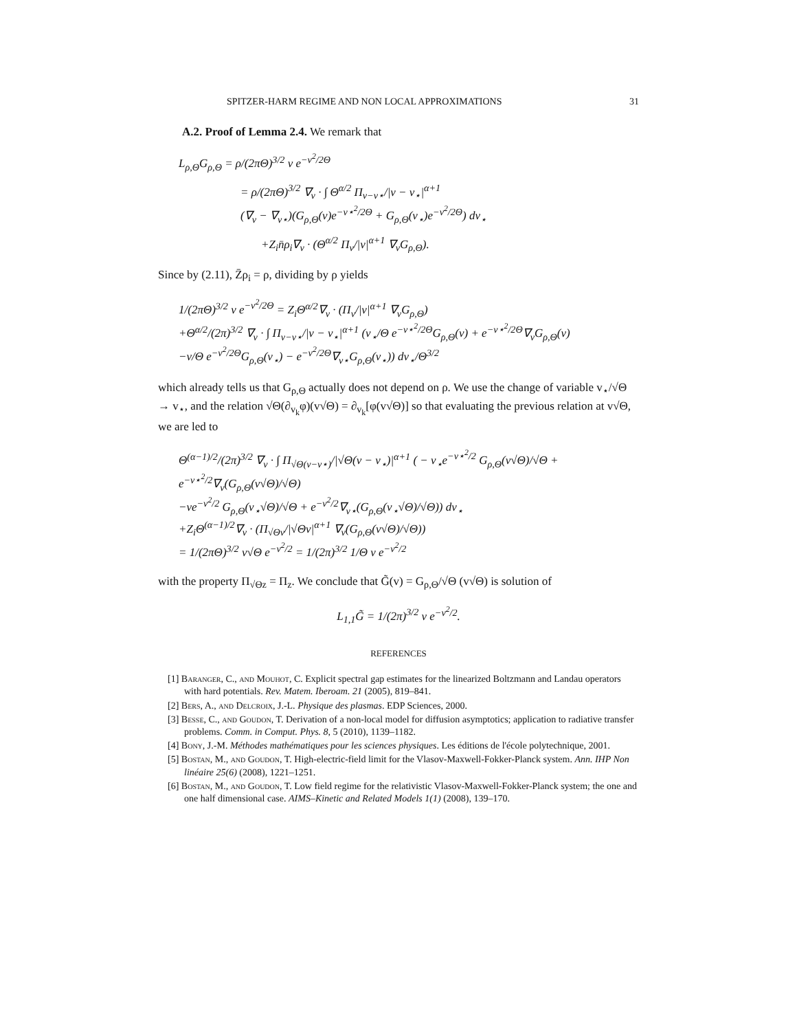SPITZER-HARM REGIME AND NON LOCAL APPROXIMATIONS 31
A.2. Proof of Lemma 2.4. We remark that
L<sub>ρ,Θ</sub>G<sub>ρ,Θ</sub> = ρ/(2πΘ)<sup>3/2</sup> v e<sup>−v<sup>2</sup>/2Θ</sup>
= ρ/(2πΘ)<sup>3/2</sup> ∇<sub>v</sub> · ∫ Θ<sup>α/2</sup> Π<sub>v−v⋆</sub>/|v − v<sub>⋆</sub>|<sup>α+1</sup>
(∇<sub>v</sub> − ∇<sub>v⋆</sub>)(G<sub>ρ,Θ</sub>(v)e<sup>−v⋆<sup>2</sup>/2Θ</sup> + G<sub>ρ,Θ</sub>(v<sub>⋆</sub>)e<sup>−v<sup>2</sup>/2Θ</sup>) dv<sub>⋆</sub>
+Z<sub>i</sub>n̄ρ<sub>i</sub>∇<sub>v</sub> · (Θ<sup>α/2</sup> Π<sub>v</sub>/|v|<sup>α+1</sup> ∇<sub>v</sub>G<sub>ρ,Θ</sub>).
Since by (2.11), Z̄ρ<sub>i</sub> = ρ, dividing by ρ yields
1/(2πΘ)<sup>3/2</sup> v e<sup>−v<sup>2</sup>/2Θ</sup> = Z<sub>i</sub>Θ<sup>α/2</sup>∇<sub>v</sub> · (Π<sub>v</sub>/|v|<sup>α+1</sup> ∇<sub>v</sub>G<sub>ρ,Θ</sub>)
+Θ<sup>α/2</sup>/(2π)<sup>3/2</sup> ∇<sub>v</sub> · ∫ Π<sub>v−v⋆</sub>/|v − v<sub>⋆</sub>|<sup>α+1</sup> (v<sub>⋆</sub>/Θ e<sup>−v⋆<sup>2</sup>/2Θ</sup>G<sub>ρ,Θ</sub>(v) + e<sup>−v⋆<sup>2</sup>/2Θ</sup>∇<sub>v</sub>G<sub>ρ,Θ</sub>(v)
−v/Θ e<sup>−v<sup>2</sup>/2Θ</sup>G<sub>ρ,Θ</sub>(v<sub>⋆</sub>) − e<sup>−v<sup>2</sup>/2Θ</sup>∇<sub>v⋆</sub>G<sub>ρ,Θ</sub>(v<sub>⋆</sub>)) dv<sub>⋆</sub>/Θ<sup>3/2</sup>
which already tells us that G<sub>ρ,Θ</sub> actually does not depend on ρ. We use the change of variable v<sub>⋆</sub>/√Θ → v<sub>⋆</sub>, and the relation √Θ(∂<sub>v<sub>k</sub></sub>φ)(v√Θ) = ∂<sub>v<sub>k</sub></sub>[φ(v√Θ)] so that evaluating the previous relation at v√Θ, we are led to
Θ<sup>(α−1)/2</sup>/(2π)<sup>3/2</sup> ∇<sub>v</sub> · ∫ Π<sub>√Θ(v−v⋆)</sub>/|√Θ(v − v<sub>⋆</sub>)|<sup>α+1</sup> ( − v<sub>⋆</sub>e<sup>−v⋆<sup>2</sup>/2</sup> G<sub>ρ,Θ</sub>(v√Θ)/√Θ + e<sup>−v⋆<sup>2</sup>/2</sup>∇<sub>v</sub>(G<sub>ρ,Θ</sub>(v√Θ)/√Θ)
−ve<sup>−v<sup>2</sup>/2</sup> G<sub>ρ,Θ</sub>(v<sub>⋆</sub>√Θ)/√Θ + e<sup>−v<sup>2</sup>/2</sup>∇<sub>v⋆</sub>(G<sub>ρ,Θ</sub>(v<sub>⋆</sub>√Θ)/√Θ)) dv<sub>⋆</sub>
+Z<sub>i</sub>Θ<sup>(α−1)/2</sup>∇<sub>v</sub> · (Π<sub>√Θv</sub>/|√Θv|<sup>α+1</sup> ∇<sub>v</sub>(G<sub>ρ,Θ</sub>(v√Θ)/√Θ))
= 1/(2πΘ)<sup>3/2</sup> v√Θ e<sup>−v<sup>2</sup>/2</sup> = 1/(2π)<sup>3/2</sup> 1/Θ v e<sup>−v<sup>2</sup>/2</sup>
with the property Π<sub>√Θz</sub> = Π<sub>z</sub>. We conclude that G̃(v) = G<sub>ρ,Θ</sub>/√Θ (v√Θ) is solution of
L<sub>1,1</sub>G̃ = 1/(2π)<sup>3/2</sup> v e<sup>−v<sup>2</sup>/2</sup>.
REFERENCES
[1] Baranger, C., and Mouhot, C. Explicit spectral gap estimates for the linearized Boltzmann and Landau operators with hard potentials. Rev. Matem. Iberoam. 21 (2005), 819–841.
[2] Bers, A., and Delcroix, J.-L. Physique des plasmas. EDP Sciences, 2000.
[3] Besse, C., and Goudon, T. Derivation of a non-local model for diffusion asymptotics; application to radiative transfer problems. Comm. in Comput. Phys. 8, 5 (2010), 1139–1182.
[4] Bony, J.-M. Méthodes mathématiques pour les sciences physiques. Les éditions de l'école polytechnique, 2001.
[5] Bostan, M., and Goudon, T. High-electric-field limit for the Vlasov-Maxwell-Fokker-Planck system. Ann. IHP Non linéaire 25(6) (2008), 1221–1251.
[6] Bostan, M., and Goudon, T. Low field regime for the relativistic Vlasov-Maxwell-Fokker-Planck system; the one and one half dimensional case. AIMS–Kinetic and Related Models 1(1) (2008), 139–170.